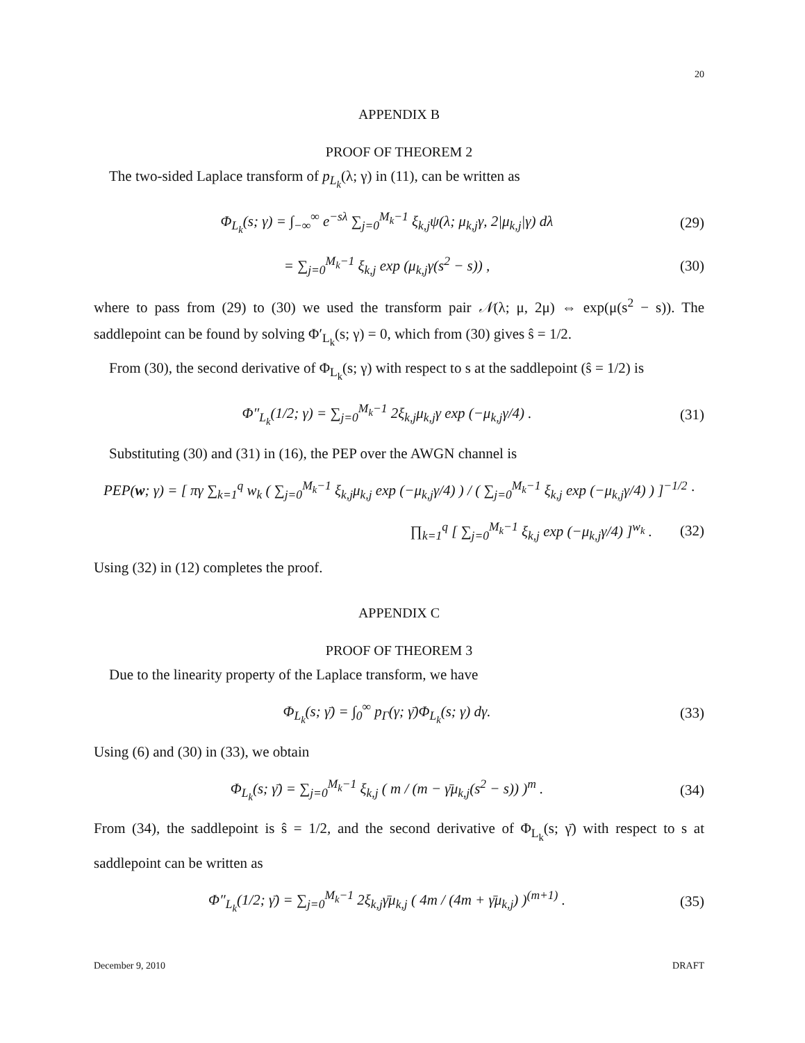20
APPENDIX B
PROOF OF THEOREM 2
The two-sided Laplace transform of p<sub>L<sub>k</sub></sub>(λ; γ) in (11), can be written as
Φ<sub>L<sub>k</sub></sub>(s; γ) = ∫<sub>−∞</sub><sup>∞</sup> e<sup>−sλ</sup> ∑<sub>j=0</sub><sup>M<sub>k</sub>−1</sup> ξ<sub>k,j</sub>ψ(λ; μ<sub>k,j</sub>γ, 2|μ<sub>k,j</sub>|γ) dλ (29)
= ∑<sub>j=0</sub><sup>M<sub>k</sub>−1</sup> ξ<sub>k,j</sub> exp (μ<sub>k,j</sub>γ(s<sup>2</sup> − s)) , (30)
where to pass from (29) to (30) we used the transform pair 𝒩(λ; μ, 2μ) ⇔ exp(μ(s<sup>2</sup> − s)). The saddlepoint can be found by solving Φ′<sub>L<sub>k</sub></sub>(s; γ) = 0, which from (30) gives ŝ = 1/2.
From (30), the second derivative of Φ<sub>L<sub>k</sub></sub>(s; γ) with respect to s at the saddlepoint (ŝ = 1/2) is
Φ″<sub>L<sub>k</sub></sub>(1/2; γ) = ∑<sub>j=0</sub><sup>M<sub>k</sub>−1</sup> 2ξ<sub>k,j</sub>μ<sub>k,j</sub>γ exp (−μ<sub>k,j</sub>γ/4) . (31)
Substituting (30) and (31) in (16), the PEP over the AWGN channel is
PEP(w; γ) = [ πγ ∑<sub>k=1</sub><sup>q</sup> w<sub>k</sub> ( ∑<sub>j=0</sub><sup>M<sub>k</sub>−1</sup> ξ<sub>k,j</sub>μ<sub>k,j</sub> exp (−μ<sub>k,j</sub>γ/4) ) / ( ∑<sub>j=0</sub><sup>M<sub>k</sub>−1</sup> ξ<sub>k,j</sub> exp (−μ<sub>k,j</sub>γ/4) ) ]<sup>−1/2</sup> ·
∏<sub>k=1</sub><sup>q</sup> [ ∑<sub>j=0</sub><sup>M<sub>k</sub>−1</sup> ξ<sub>k,j</sub> exp (−μ<sub>k,j</sub>γ/4) ]<sup>w<sub>k</sub></sup> . (32)
Using (32) in (12) completes the proof.
APPENDIX C
PROOF OF THEOREM 3
Due to the linearity property of the Laplace transform, we have
Φ<sub>L<sub>k</sub></sub>(s; γ̄) = ∫<sub>0</sub><sup>∞</sup> p<sub>Γ</sub>(γ; γ̄)Φ<sub>L<sub>k</sub></sub>(s; γ) dγ. (33)
Using (6) and (30) in (33), we obtain
Φ<sub>L<sub>k</sub></sub>(s; γ̄) = ∑<sub>j=0</sub><sup>M<sub>k</sub>−1</sup> ξ<sub>k,j</sub> ( m / (m − γ̄μ<sub>k,j</sub>(s<sup>2</sup> − s)) )<sup>m</sup> . (34)
From (34), the saddlepoint is ŝ = 1/2, and the second derivative of Φ<sub>L<sub>k</sub></sub>(s; γ̄) with respect to s at saddlepoint can be written as
Φ″<sub>L<sub>k</sub></sub>(1/2; γ̄) = ∑<sub>j=0</sub><sup>M<sub>k</sub>−1</sup> 2ξ<sub>k,j</sub>γ̄μ<sub>k,j</sub> ( 4m / (4m + γ̄μ<sub>k,j</sub>) )<sup>(m+1)</sup> . (35)
December 9, 2010 DRAFT